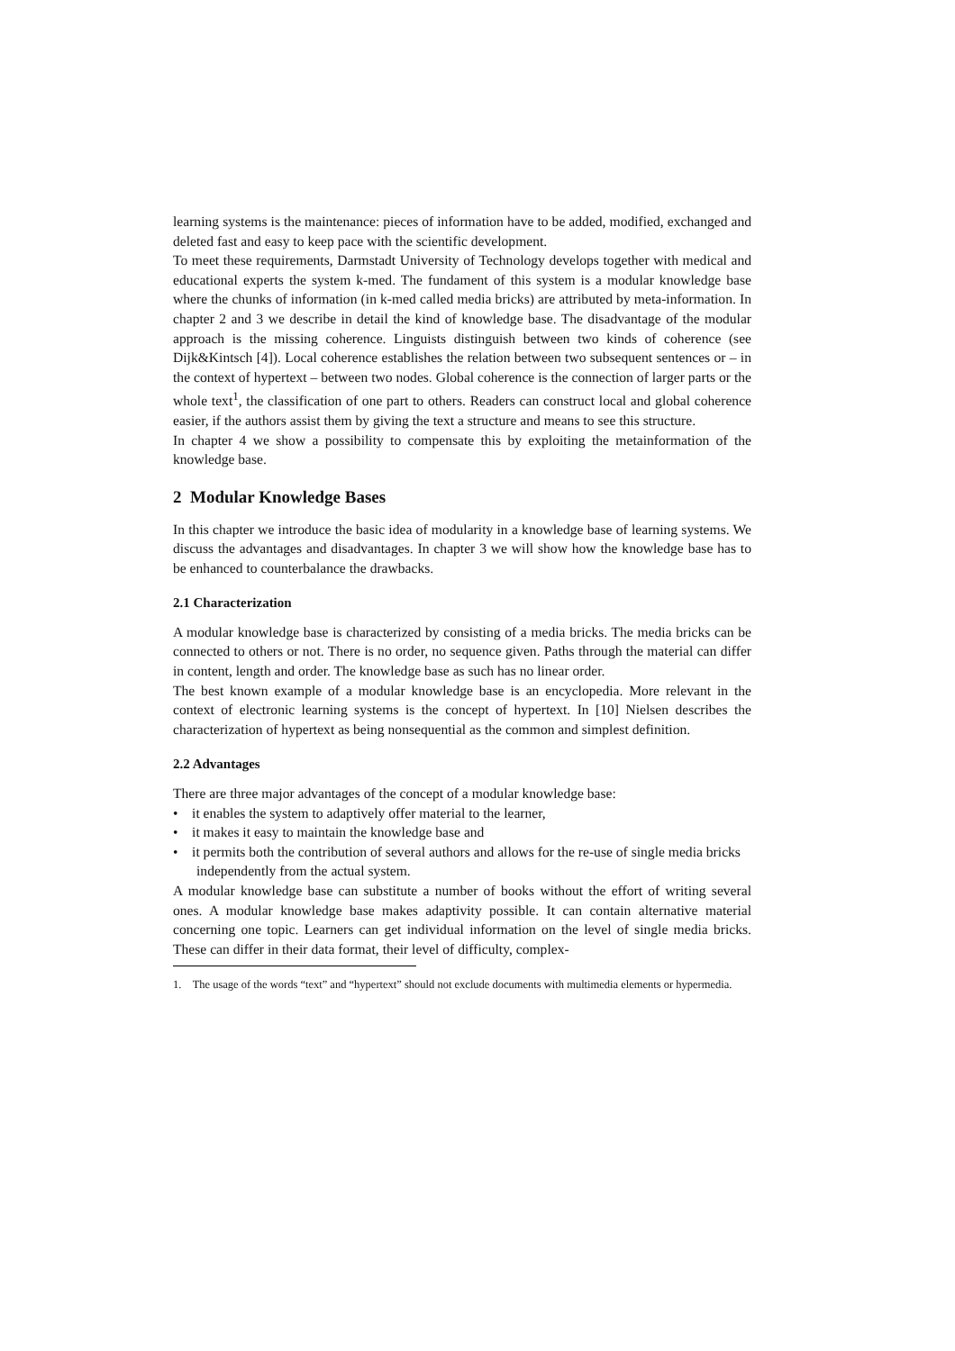learning systems is the maintenance: pieces of information have to be added, modified, exchanged and deleted fast and easy to keep pace with the scientific development.
To meet these requirements, Darmstadt University of Technology develops together with medical and educational experts the system k-med. The fundament of this system is a modular knowledge base where the chunks of information (in k-med called media bricks) are attributed by meta-information. In chapter 2 and 3 we describe in detail the kind of knowledge base. The disadvantage of the modular approach is the missing coherence. Linguists distinguish between two kinds of coherence (see Dijk&Kintsch [4]). Local coherence establishes the relation between two subsequent sentences or – in the context of hypertext – between two nodes. Global coherence is the connection of larger parts or the whole text<sup>1</sup>, the classification of one part to others. Readers can construct local and global coherence easier, if the authors assist them by giving the text a structure and means to see this structure.
In chapter 4 we show a possibility to compensate this by exploiting the metainformation of the knowledge base.
2 Modular Knowledge Bases
In this chapter we introduce the basic idea of modularity in a knowledge base of learning systems. We discuss the advantages and disadvantages. In chapter 3 we will show how the knowledge base has to be enhanced to counterbalance the drawbacks.
2.1 Characterization
A modular knowledge base is characterized by consisting of a media bricks. The media bricks can be connected to others or not. There is no order, no sequence given. Paths through the material can differ in content, length and order. The knowledge base as such has no linear order.
The best known example of a modular knowledge base is an encyclopedia. More relevant in the context of electronic learning systems is the concept of hypertext. In [10] Nielsen describes the characterization of hypertext as being nonsequential as the common and simplest definition.
2.2 Advantages
There are three major advantages of the concept of a modular knowledge base:
• it enables the system to adaptively offer material to the learner,
• it makes it easy to maintain the knowledge base and
• it permits both the contribution of several authors and allows for the re-use of single media bricks independently from the actual system.
A modular knowledge base can substitute a number of books without the effort of writing several ones. A modular knowledge base makes adaptivity possible. It can contain alternative material concerning one topic. Learners can get individual information on the level of single media bricks. These can differ in their data format, their level of difficulty, complex-
1. The usage of the words “text” and “hypertext” should not exclude documents with multimedia elements or hypermedia.